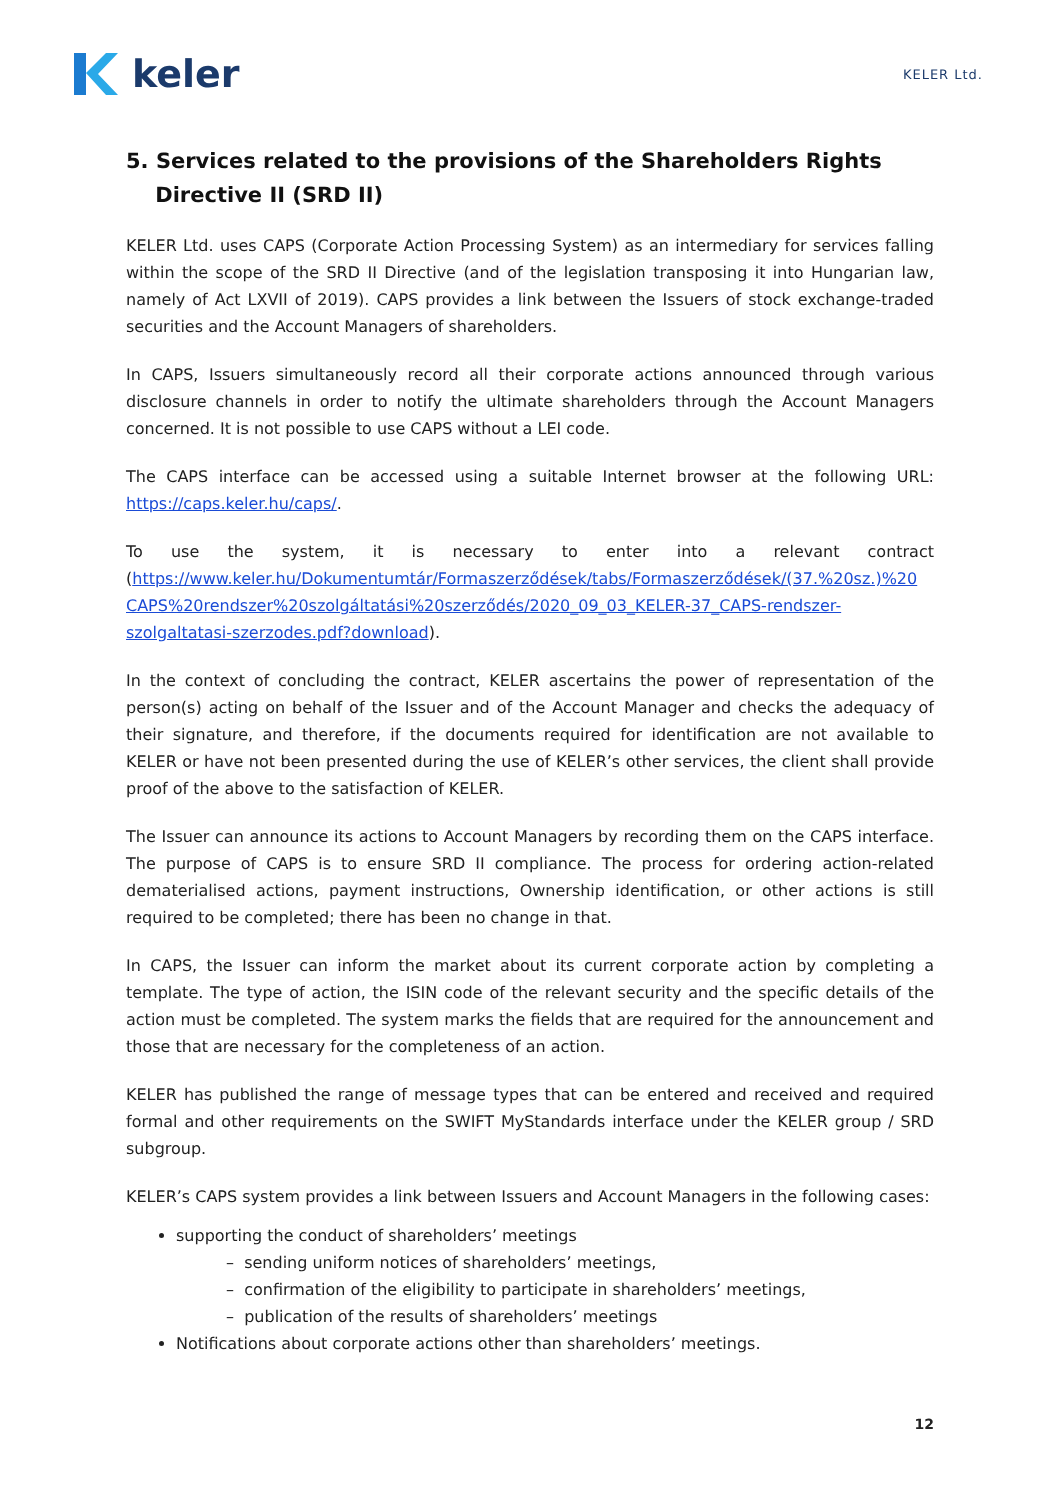keler
KELER Ltd.
5. Services related to the provisions of the Shareholders Rights
Directive II (SRD II)
KELER Ltd. uses CAPS (Corporate Action Processing System) as an intermediary for services falling within the scope of the SRD II Directive (and of the legislation transposing it into Hungarian law, namely of Act LXVII of 2019). CAPS provides a link between the Issuers of stock exchange-traded securities and the Account Managers of shareholders.
In CAPS, Issuers simultaneously record all their corporate actions announced through various disclosure channels in order to notify the ultimate shareholders through the Account Managers concerned. It is not possible to use CAPS without a LEI code.
The CAPS interface can be accessed using a suitable Internet browser at the following URL: https://caps.keler.hu/caps/.
To use the system, it is necessary to enter into a relevant contract (https://www.keler.hu/Dokumentumtár/Formaszerződések/tabs/Formaszerződések/(37.%20sz.)%20 CAPS%20rendszer%20szolgáltatási%20szerződés/2020_09_03_KELER-37_CAPS-rendszer-szolgaltatasi-szerzodes.pdf?download).
In the context of concluding the contract, KELER ascertains the power of representation of the person(s) acting on behalf of the Issuer and of the Account Manager and checks the adequacy of their signature, and therefore, if the documents required for identification are not available to KELER or have not been presented during the use of KELER’s other services, the client shall provide proof of the above to the satisfaction of KELER.
The Issuer can announce its actions to Account Managers by recording them on the CAPS interface. The purpose of CAPS is to ensure SRD II compliance. The process for ordering action-related dematerialised actions, payment instructions, Ownership identification, or other actions is still required to be completed; there has been no change in that.
In CAPS, the Issuer can inform the market about its current corporate action by completing a template. The type of action, the ISIN code of the relevant security and the specific details of the action must be completed. The system marks the fields that are required for the announcement and those that are necessary for the completeness of an action.
KELER has published the range of message types that can be entered and received and required formal and other requirements on the SWIFT MyStandards interface under the KELER group / SRD subgroup.
KELER’s CAPS system provides a link between Issuers and Account Managers in the following cases:
supporting the conduct of shareholders’ meetings
– sending uniform notices of shareholders’ meetings,
– confirmation of the eligibility to participate in shareholders’ meetings,
– publication of the results of shareholders’ meetings
Notifications about corporate actions other than shareholders’ meetings.
12